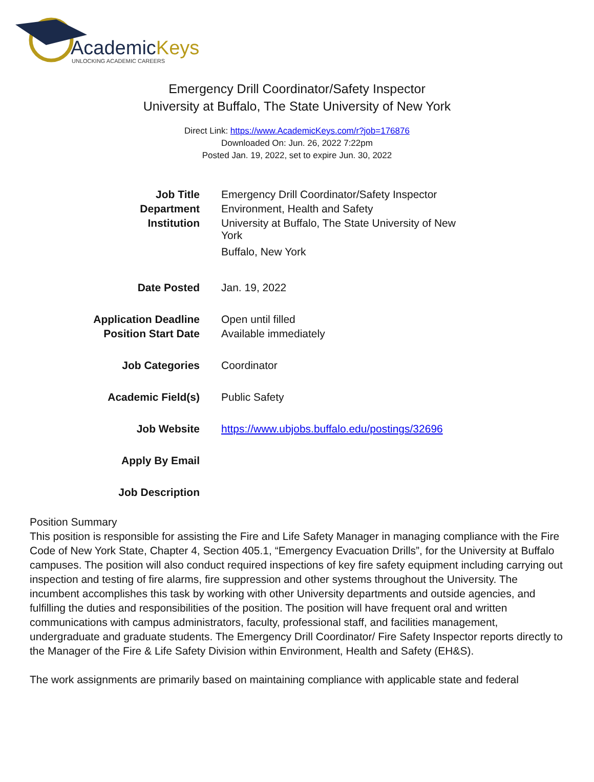AcademicKeys
UNLOCKING ACADEMIC CAREERS
Emergency Drill Coordinator/Safety Inspector
University at Buffalo, The State University of New York
Direct Link: https://www.AcademicKeys.com/r?job=176876
Downloaded On: Jun. 26, 2022 7:22pm
Posted Jan. 19, 2022, set to expire Jun. 30, 2022
| Job Title | Emergency Drill Coordinator/Safety Inspector |
| Department | Environment, Health and Safety |
| Institution | University at Buffalo, The State University of New York Buffalo, New York |
| Date Posted | Jan. 19, 2022 |
| Application Deadline | Open until filled |
| Position Start Date | Available immediately |
| Job Categories | Coordinator |
| Academic Field(s) | Public Safety |
| Job Website | https://www.ubjobs.buffalo.edu/postings/32696 |
| Apply By Email | |
| Job Description | |
Position Summary
This position is responsible for assisting the Fire and Life Safety Manager in managing compliance with the Fire Code of New York State, Chapter 4, Section 405.1, “Emergency Evacuation Drills”, for the University at Buffalo campuses. The position will also conduct required inspections of key fire safety equipment including carrying out inspection and testing of fire alarms, fire suppression and other systems throughout the University. The incumbent accomplishes this task by working with other University departments and outside agencies, and fulfilling the duties and responsibilities of the position. The position will have frequent oral and written communications with campus administrators, faculty, professional staff, and facilities management, undergraduate and graduate students. The Emergency Drill Coordinator/ Fire Safety Inspector reports directly to the Manager of the Fire & Life Safety Division within Environment, Health and Safety (EH&S).
The work assignments are primarily based on maintaining compliance with applicable state and federal